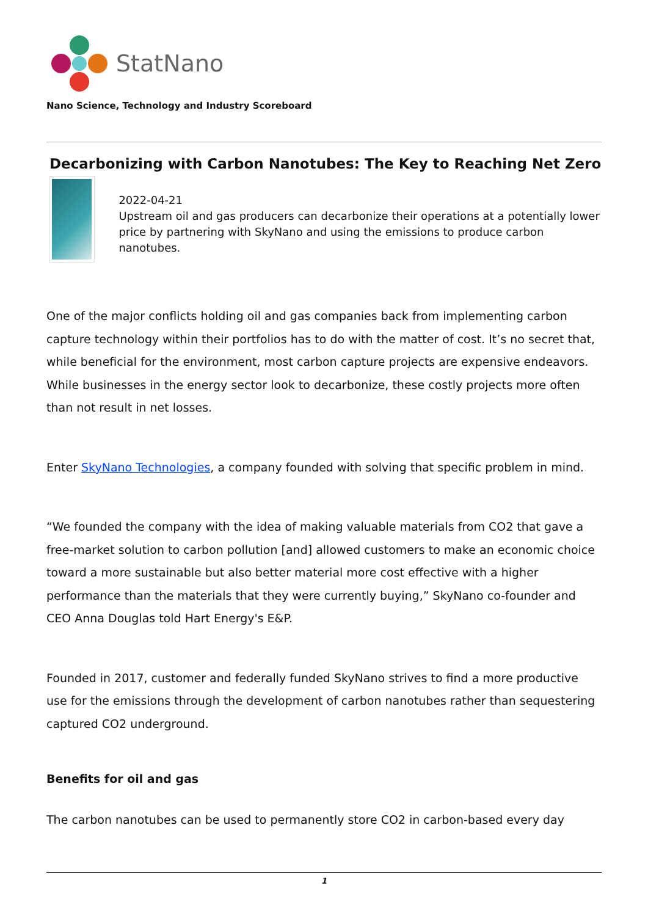StatNano
Nano Science, Technology and Industry Scoreboard
Decarbonizing with Carbon Nanotubes: The Key to Reaching Net Zero
2022-04-21
Upstream oil and gas producers can decarbonize their operations at a potentially lower price by partnering with SkyNano and using the emissions to produce carbon nanotubes.
One of the major conflicts holding oil and gas companies back from implementing carbon capture technology within their portfolios has to do with the matter of cost. It’s no secret that, while beneficial for the environment, most carbon capture projects are expensive endeavors. While businesses in the energy sector look to decarbonize, these costly projects more often than not result in net losses.
Enter SkyNano Technologies, a company founded with solving that specific problem in mind.
“We founded the company with the idea of making valuable materials from CO2 that gave a free-market solution to carbon pollution [and] allowed customers to make an economic choice toward a more sustainable but also better material more cost effective with a higher performance than the materials that they were currently buying,” SkyNano co-founder and CEO Anna Douglas told Hart Energy's E&P.
Founded in 2017, customer and federally funded SkyNano strives to find a more productive use for the emissions through the development of carbon nanotubes rather than sequestering captured CO2 underground.
Benefits for oil and gas
The carbon nanotubes can be used to permanently store CO2 in carbon-based every day
1